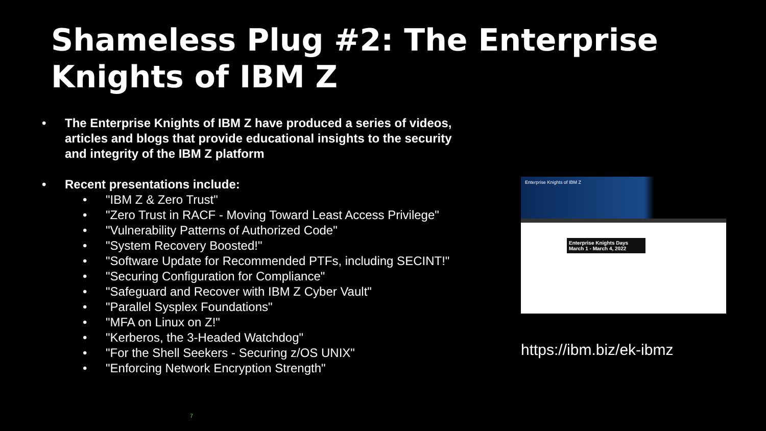Shameless Plug #2: The Enterprise Knights of IBM Z
• The Enterprise Knights of IBM Z have produced a series of videos, articles and blogs that provide educational insights to the security and integrity of the IBM Z platform
• Recent presentations include:
• "IBM Z & Zero Trust"
• "Zero Trust in RACF - Moving Toward Least Access Privilege"
• "Vulnerability Patterns of Authorized Code"
• "System Recovery Boosted!"
• "Software Update for Recommended PTFs, including SECINT!"
• "Securing Configuration for Compliance"
• "Safeguard and Recover with IBM Z Cyber Vault"
• "Parallel Sysplex Foundations"
• "MFA on Linux on Z!"
• "Kerberos, the 3-Headed Watchdog"
• "For the Shell Seekers - Securing z/OS UNIX"
• "Enforcing Network Encryption Strength"
Enterprise Knights of IBM Z
Enterprise Knights Days
March 1 - March 4, 2022
https://ibm.biz/ek-ibmz
7